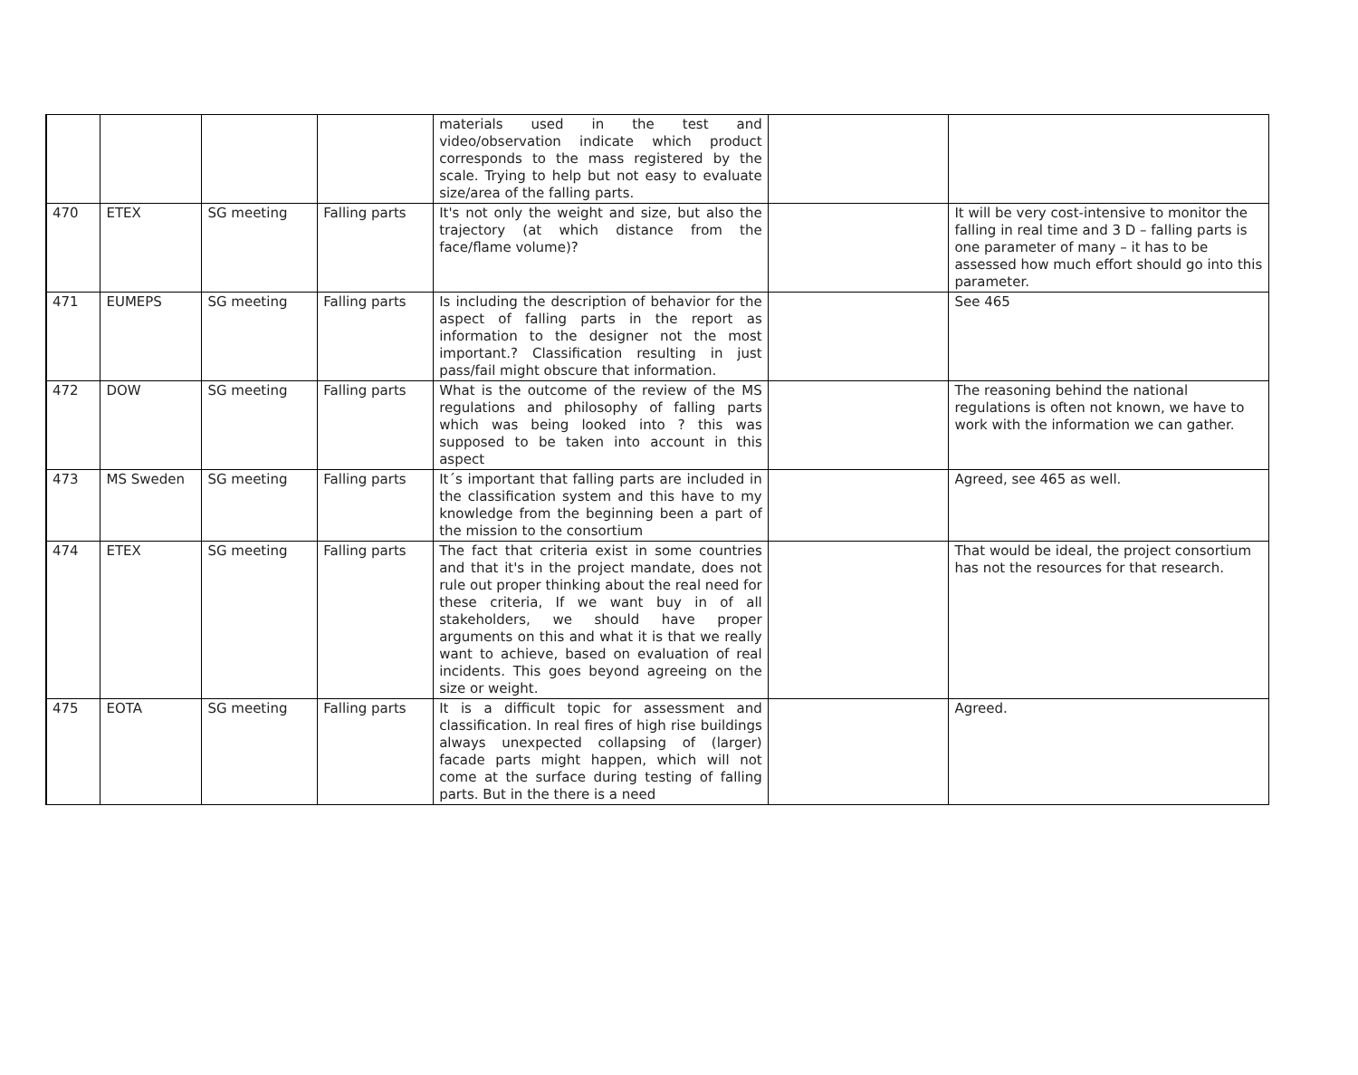| | | | | materials used in the test and video/observation indicate which product corresponds to the mass registered by the scale. Trying to help but not easy to evaluate size/area of the falling parts. | | |
| 470 | ETEX | SG meeting | Falling parts | It's not only the weight and size, but also the trajectory (at which distance from the face/flame volume)? | | It will be very cost-intensive to monitor the falling in real time and 3 D – falling parts is one parameter of many – it has to be assessed how much effort should go into this parameter. |
| 471 | EUMEPS | SG meeting | Falling parts | Is including the description of behavior for the aspect of falling parts in the report as information to the designer not the most important.? Classification resulting in just pass/fail might obscure that information. | | See 465 |
| 472 | DOW | SG meeting | Falling parts | What is the outcome of the review of the MS regulations and philosophy of falling parts which was being looked into ? this was supposed to be taken into account in this aspect | | The reasoning behind the national regulations is often not known, we have to work with the information we can gather. |
| 473 | MS Sweden | SG meeting | Falling parts | It´s important that falling parts are included in the classification system and this have to my knowledge from the beginning been a part of the mission to the consortium | | Agreed, see 465 as well. |
| 474 | ETEX | SG meeting | Falling parts | The fact that criteria exist in some countries and that it's in the project mandate, does not rule out proper thinking about the real need for these criteria, If we want buy in of all stakeholders, we should have proper arguments on this and what it is that we really want to achieve, based on evaluation of real incidents. This goes beyond agreeing on the size or weight. | | That would be ideal, the project consortium has not the resources for that research. |
| 475 | EOTA | SG meeting | Falling parts | It is a difficult topic for assessment and classification. In real fires of high rise buildings always unexpected collapsing of (larger) facade parts might happen, which will not come at the surface during testing of falling parts. But in the there is a need | | Agreed. |